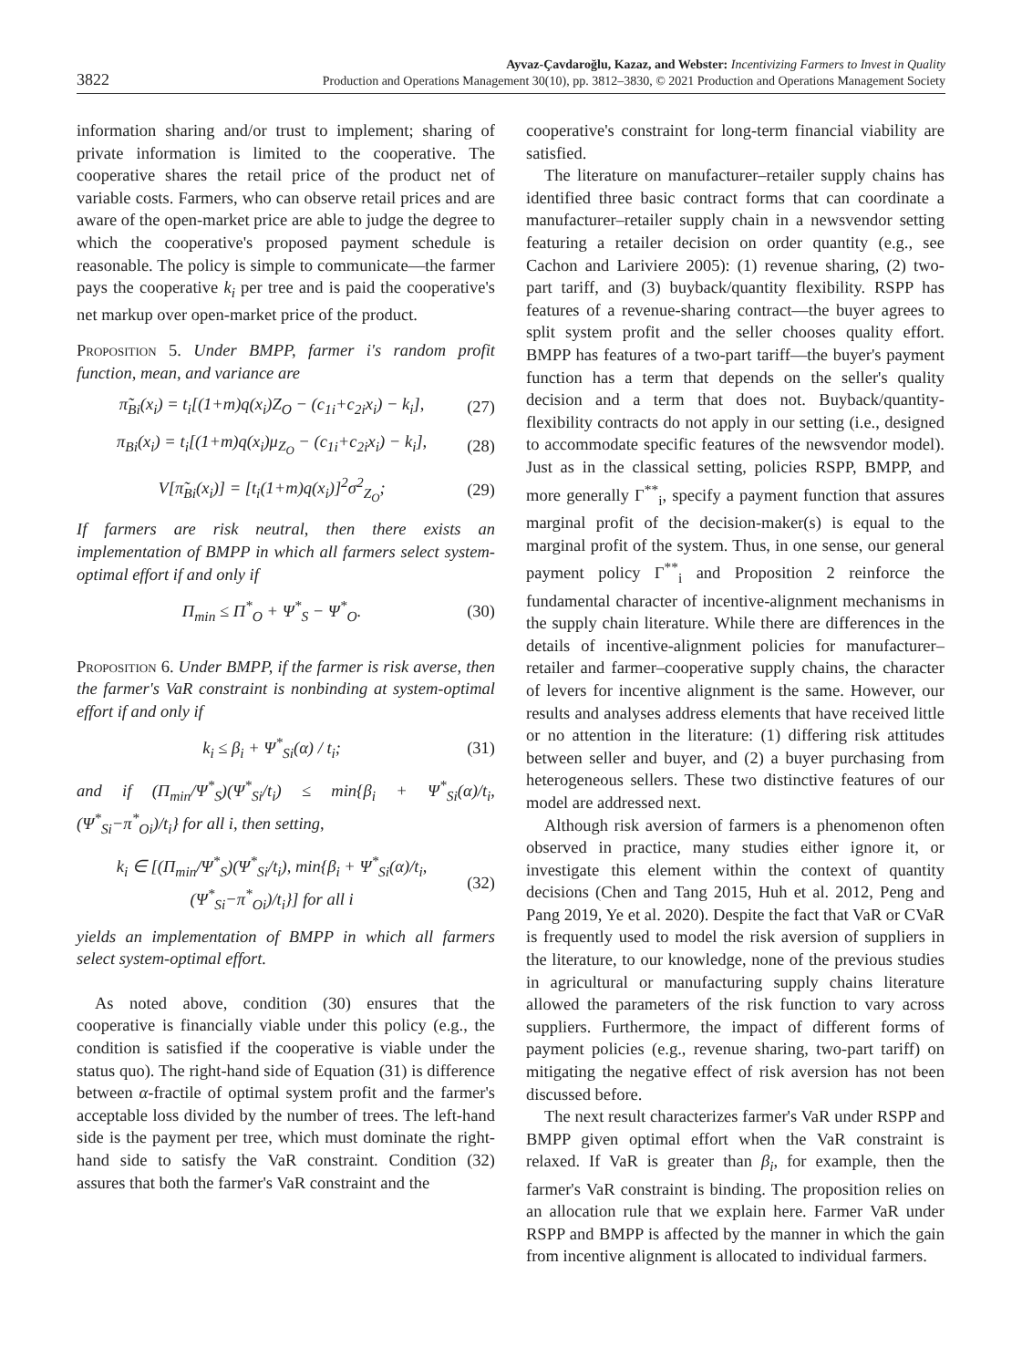3822
Ayvaz-Çavdaroğlu, Kazaz, and Webster: Incentivizing Farmers to Invest in Quality
Production and Operations Management 30(10), pp. 3812–3830, © 2021 Production and Operations Management Society
information sharing and/or trust to implement; sharing of private information is limited to the cooperative. The cooperative shares the retail price of the product net of variable costs. Farmers, who can observe retail prices and are aware of the open-market price are able to judge the degree to which the cooperative's proposed payment schedule is reasonable. The policy is simple to communicate—the farmer pays the cooperative k<sub>i</sub> per tree and is paid the cooperative's net markup over open-market price of the product.
Proposition 5. Under BMPP, farmer i's random profit function, mean, and variance are
π̃<sub>Bi</sub>(x<sub>i</sub>) = t<sub>i</sub>[(1+m)q(x<sub>i</sub>)Z<sub>O</sub> − (c<sub>1i</sub>+c<sub>2i</sub>x<sub>i</sub>) − k<sub>i</sub>], (27)
π<sub>Bi</sub>(x<sub>i</sub>) = t<sub>i</sub>[(1+m)q(x<sub>i</sub>)μ<sub>Z<sub>O</sub></sub> − (c<sub>1i</sub>+c<sub>2i</sub>x<sub>i</sub>) − k<sub>i</sub>], (28)
V[π̃<sub>Bi</sub>(x<sub>i</sub>)] = [t<sub>i</sub>(1+m)q(x<sub>i</sub>)]<sup>2</sup>σ<sup>2</sup><sub>Z<sub>O</sub></sub>; (29)
If farmers are risk neutral, then there exists an implementation of BMPP in which all farmers select system-optimal effort if and only if
Π<sub>min</sub> ≤ Π<sup>*</sup><sub>O</sub> + Ψ<sup>*</sup><sub>S</sub> − Ψ<sup>*</sup><sub>O</sub>. (30)
Proposition 6. Under BMPP, if the farmer is risk averse, then the farmer's VaR constraint is nonbinding at system-optimal effort if and only if
k<sub>i</sub> ≤ β<sub>i</sub> + Ψ<sup>*</sup><sub>Si</sub>(α) / t<sub>i</sub>; (31)
and if (Π<sub>min</sub>/Ψ<sup>*</sup><sub>S</sub>)(Ψ<sup>*</sup><sub>Si</sub>/t<sub>i</sub>) ≤ min{β<sub>i</sub> + Ψ<sup>*</sup><sub>Si</sub>(α)/t<sub>i</sub>, (Ψ<sup>*</sup><sub>Si</sub>−π<sup>*</sup><sub>Oi</sub>)/t<sub>i</sub>} for all i, then setting,
k<sub>i</sub> ∈ [(Π<sub>min</sub>/Ψ<sup>*</sup><sub>S</sub>)(Ψ<sup>*</sup><sub>Si</sub>/t<sub>i</sub>), min{β<sub>i</sub> + Ψ<sup>*</sup><sub>Si</sub>(α)/t<sub>i</sub>, (Ψ<sup>*</sup><sub>Si</sub>−π<sup>*</sup><sub>Oi</sub>)/t<sub>i</sub>}] for all i (32)
yields an implementation of BMPP in which all farmers select system-optimal effort.
As noted above, condition (30) ensures that the cooperative is financially viable under this policy (e.g., the condition is satisfied if the cooperative is viable under the status quo). The right-hand side of Equation (31) is difference between α-fractile of optimal system profit and the farmer's acceptable loss divided by the number of trees. The left-hand side is the payment per tree, which must dominate the right-hand side to satisfy the VaR constraint. Condition (32) assures that both the farmer's VaR constraint and the
cooperative's constraint for long-term financial viability are satisfied.
The literature on manufacturer–retailer supply chains has identified three basic contract forms that can coordinate a manufacturer–retailer supply chain in a newsvendor setting featuring a retailer decision on order quantity (e.g., see Cachon and Lariviere 2005): (1) revenue sharing, (2) two-part tariff, and (3) buyback/quantity flexibility. RSPP has features of a revenue-sharing contract—the buyer agrees to split system profit and the seller chooses quality effort. BMPP has features of a two-part tariff—the buyer's payment function has a term that depends on the seller's quality decision and a term that does not. Buyback/quantity-flexibility contracts do not apply in our setting (i.e., designed to accommodate specific features of the newsvendor model). Just as in the classical setting, policies RSPP, BMPP, and more generally Γ<sup>**</sup><sub>i</sub>, specify a payment function that assures marginal profit of the decision-maker(s) is equal to the marginal profit of the system. Thus, in one sense, our general payment policy Γ<sup>**</sup><sub>i</sub> and Proposition 2 reinforce the fundamental character of incentive-alignment mechanisms in the supply chain literature. While there are differences in the details of incentive-alignment policies for manufacturer–retailer and farmer–cooperative supply chains, the character of levers for incentive alignment is the same. However, our results and analyses address elements that have received little or no attention in the literature: (1) differing risk attitudes between seller and buyer, and (2) a buyer purchasing from heterogeneous sellers. These two distinctive features of our model are addressed next.
Although risk aversion of farmers is a phenomenon often observed in practice, many studies either ignore it, or investigate this element within the context of quantity decisions (Chen and Tang 2015, Huh et al. 2012, Peng and Pang 2019, Ye et al. 2020). Despite the fact that VaR or CVaR is frequently used to model the risk aversion of suppliers in the literature, to our knowledge, none of the previous studies in agricultural or manufacturing supply chains literature allowed the parameters of the risk function to vary across suppliers. Furthermore, the impact of different forms of payment policies (e.g., revenue sharing, two-part tariff) on mitigating the negative effect of risk aversion has not been discussed before.
The next result characterizes farmer's VaR under RSPP and BMPP given optimal effort when the VaR constraint is relaxed. If VaR is greater than β<sub>i</sub>, for example, then the farmer's VaR constraint is binding. The proposition relies on an allocation rule that we explain here. Farmer VaR under RSPP and BMPP is affected by the manner in which the gain from incentive alignment is allocated to individual farmers.